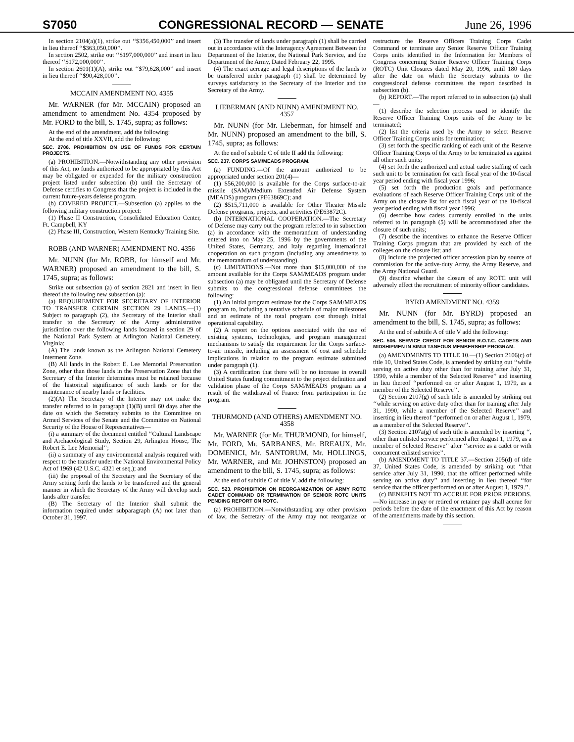S7050 CONGRESSIONAL RECORD — SENATE June 26, 1996
In section 2104(a)(1), strike out ‘‘$356,450,000’’ and insert in lieu thereof ‘‘$363,050,000’’.
In section 2502, strike out ‘‘$197,000,000’’ and insert in lieu thereof ‘‘$172,000,000’’.
In section 2601(1)(A), strike out ‘‘$79,628,000’’ and insert in lieu thereof ‘‘$90,428,000’’.
MCCAIN AMENDMENT NO. 4355
Mr. WARNER (for Mr. MCCAIN) proposed an amendment to amendment No. 4354 proposed by Mr. FORD to the bill, S. 1745, supra; as follows:
At the end of the amendment, add the following:
At the end of title XXVII, add the following:
SEC. 2706. PROHIBITION ON USE OF FUNDS FOR CERTAIN PROJECTS.
(a) PROHIBITION.—Notwithstanding any other provision of this Act, no funds authorized to be appropriated by this Act may be obligated or expended for the military construction project listed under subsection (b) until the Secretary of Defense certifies to Congress that the project is included in the current future-years defense program.
(b) COVERED PROJECT.—Subsection (a) applies to the following military construction project:
(1) Phase II Construction, Consolidated Education Center, Ft. Campbell, KY
(2) Phase III, Construction, Western Kentucky Training Site.
ROBB (AND WARNER) AMENDMENT NO. 4356
Mr. NUNN (for Mr. ROBB, for himself and Mr. WARNER) proposed an amendment to the bill, S. 1745, supra; as follows:
Strike out subsection (a) of section 2821 and insert in lieu thereof the following new subsection (a):
(a) REQUIREMENT FOR SECRETARY OF INTERIOR TO TRANSFER CERTAIN SECTION 29 LANDS.—(1) Subject to paragraph (2), the Secretary of the Interior shall transfer to the Secretary of the Army administrative jurisdiction over the following lands located in section 29 of the National Park System at Arlington National Cemetery, Virginia:
(A) The lands known as the Arlington National Cemetery Interment Zone.
(B) All lands in the Robert E. Lee Memorial Preservation Zone, other than those lands in the Preservation Zone that the Secretary of the Interior determines must be retained because of the historical significance of such lands or for the maintenance of nearby lands or facilities.
(2)(A) The Secretary of the Interior may not make the transfer referred to in paragraph (1)(B) until 60 days after the date on which the Secretary submits to the Committee on Armed Services of the Senate and the Committee on National Security of the House of Representatives—
(i) a summary of the document entitled ‘‘Cultural Landscape and Archaeological Study, Section 29, Arlington House, The Robert E. Lee Memorial’’;
(ii) a summary of any environmental analysis required with respect to the transfer under the National Environmental Policy Act of 1969 (42 U.S.C. 4321 et seq.); and
(iii) the proposal of the Secretary and the Secretary of the Army setting forth the lands to be transferred and the general manner in which the Secretary of the Army will develop such lands after transfer.
(B) The Secretary of the Interior shall submit the information required under subparagraph (A) not later than October 31, 1997.
(3) The transfer of lands under paragraph (1) shall be carried out in accordance with the Interagency Agreement Between the Department of the Interior, the National Park Service, and the Department of the Army, Dated February 22, 1995.
(4) The exact acreage and legal descriptions of the lands to be transferred under paragraph (1) shall be determined by surveys satisfactory to the Secretary of the Interior and the Secretary of the Army.
LIEBERMAN (AND NUNN) AMENDMENT NO. 4357
Mr. NUNN (for Mr. Lieberman, for himself and Mr. NUNN) proposed an amendment to the bill, S. 1745, supra; as follows:
At the end of subtitle C of title II add the following:
SEC. 237. CORPS SAM/MEADS PROGRAM.
(a) FUNDING.—Of the amount authorized to be appropriated under section 201(4)—
(1) $56,200,000 is available for the Corps surface-to-air missile (SAM)/Medium Extended Air Defense System (MEADS) program (PE63869C); and
(2) $515,711,000 is available for Other Theater Missile Defense programs, projects, and activities (PE63872C).
(b) INTERNATIONAL COOPERATION.—The Secretary of Defense may carry out the program referred to in subsection (a) in accordance with the memorandum of understanding entered into on May 25, 1996 by the governments of the United States, Germany, and Italy regarding international cooperation on such program (including any amendments to the memorandum of understanding).
(c) LIMITATIONS.—Not more than $15,000,000 of the amount available for the Corps SAM/MEADS program under subsection (a) may be obligated until the Secretary of Defense submits to the congressional defense committees the following:
(1) An initial program estimate for the Corps SAM/MEADS program to, including a tentative schedule of major milestones and an estimate of the total program cost through initial operational capability.
(2) A report on the options associated with the use of existing systems, technologies, and program management mechanisms to satisfy the requirement for the Corps surface-to-air missile, including an assessment of cost and schedule implications in relation to the program estimate submitted under paragraph (1).
(3) A certification that there will be no increase in overall United States funding commitment to the project definition and validation phase of the Corps SAM/MEADS program as a result of the withdrawal of France from participation in the program.
THURMOND (AND OTHERS) AMENDMENT NO. 4358
Mr. WARNER (for Mr. THURMOND, for himself, Mr. FORD, Mr. SARBANES, Mr. BREAUX, Mr. DOMENICI, Mr. SANTORUM, Mr. HOLLINGS, Mr. WARNER, and Mr. JOHNSTON) proposed an amendment to the bill, S. 1745, supra; as follows:
At the end of subtitle C of title V, add the following:
SEC. 523. PROHIBITION ON REORGANIZATION OF ARMY ROTC CADET COMMAND OR TERMINATION OF SENIOR ROTC UNITS PENDING REPORT ON ROTC.
(a) PROHIBITION.—Notwithstanding any other provision of law, the Secretary of the Army may not reorganize or restructure the Reserve Officers Training Corps Cadet Command or terminate any Senior Reserve Officer Training Corps units identified in the Information for Members of Congress concerning Senior Reserve Officer Training Corps (ROTC) Unit Closures dated May 20, 1996, until 180 days after the date on which the Secretary submits to the congressional defense committees the report described in subsection (b).
(b) REPORT.—The report referred to in subsection (a) shall—
(1) describe the selection process used to identify the Reserve Officer Training Corps units of the Army to be terminated;
(2) list the criteria used by the Army to select Reserve Officer Training Corps units for termination;
(3) set forth the specific ranking of each unit of the Reserve Officer Training Corps of the Army to be terminated as against all other such units;
(4) set forth the authorized and actual cadre staffing of each such unit to be termination for each fiscal year of the 10-fiscal year period ending with fiscal year 1996;
(5) set forth the production goals and performance evaluations of each Reserve Officer Training Corps unit of the Army on the closure list for each fiscal year of the 10-fiscal year period ending with fiscal year 1996;
(6) describe how cadets currently enrolled in the units referred to in paragraph (5) will be accommodated after the closure of such units;
(7) describe the incentives to enhance the Reserve Officer Training Corps program that are provided by each of the colleges on the closure list; and
(8) include the projected officer accession plan by source of commission for the active-duty Army, the Army Reserve, and the Army National Guard.
(9) describe whether the closure of any ROTC unit will adversely effect the recruitment of minority officer candidates.
BYRD AMENDMENT NO. 4359
Mr. NUNN (for Mr. BYRD) proposed an amendment to the bill, S. 1745, supra; as follows:
At the end of subtitle A of title V add the following:
SEC. 506. SERVICE CREDIT FOR SENIOR R.O.T.C. CADETS AND MIDSHIPMEN IN SIMULTANEOUS MEMBERSHIP PROGRAM.
(a) AMENDMENTS TO TITLE 10.—(1) Section 2106(c) of title 10, United States Code, is amended by striking out ‘‘while serving on active duty other than for training after July 31, 1990, while a member of the Selected Reserve’’ and inserting in lieu thereof ‘‘performed on or after August 1, 1979, as a member of the Selected Reserve’’.
(2) Section 2107(g) of such title is amended by striking out ‘‘while serving on active duty other than for training after July 31, 1990, while a member of the Selected Reserve’’ and inserting in lieu thereof ‘‘performed on or after August 1, 1979, as a member of the Selected Reserve’’.
(3) Section 2107a(g) of such title is amended by inserting ‘‘, other than enlisted service performed after August 1, 1979, as a member of Selected Reserve’’ after ‘‘service as a cadet or with concurrent enlisted service’’.
(b) AMENDMENT TO TITLE 37.—Section 205(d) of title 37, United States Code, is amended by striking out ‘‘that service after July 31, 1990, that the officer performed while serving on active duty’’ and inserting in lieu thereof ‘‘for service that the officer performed on or after August 1, 1979.’’.
(c) BENEFITS NOT TO ACCRUE FOR PRIOR PERIODS.—No increase in pay or retired or retainer pay shall accrue for periods before the date of the enactment of this Act by reason of the amendments made by this section.